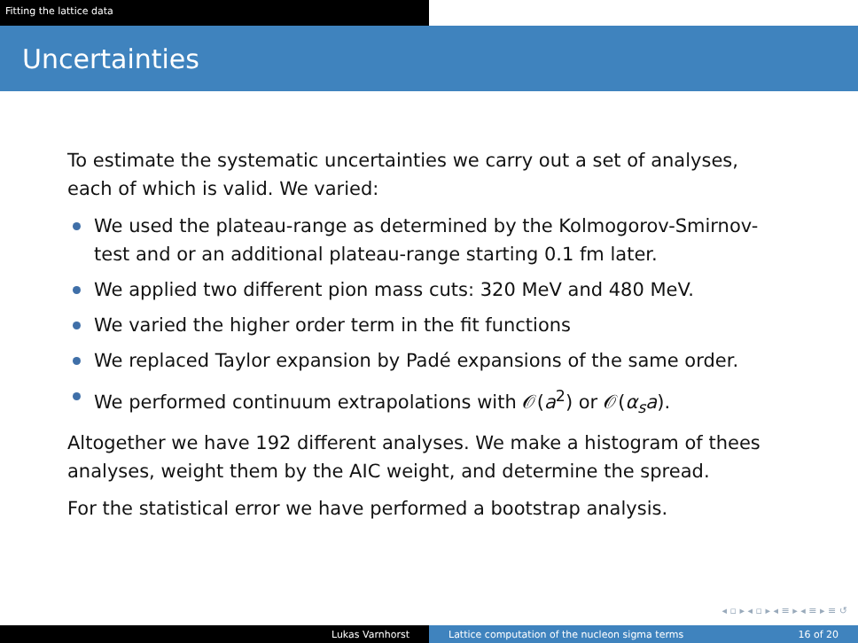Fitting the lattice data
Uncertainties
To estimate the systematic uncertainties we carry out a set of analyses, each of which is valid. We varied:
We used the plateau-range as determined by the Kolmogorov-Smirnov-test and or an additional plateau-range starting 0.1 fm later.
We applied two different pion mass cuts: 320 MeV and 480 MeV.
We varied the higher order term in the fit functions
We replaced Taylor expansion by Padé expansions of the same order.
We performed continuum extrapolations with 𝒪(a<sup>2</sup>) or 𝒪(α<sub>s</sub>a).
Altogether we have 192 different analyses. We make a histogram of thees analyses, weight them by the AIC weight, and determine the spread.
For the statistical error we have performed a bootstrap analysis.
◂ ▫ ▸ ◂ ▫ ▸ ◂ ≡ ▸ ◂ ≡ ▸ ≡ ↺
Lukas Varnhorst Lattice computation of the nucleon sigma terms 16 of 20